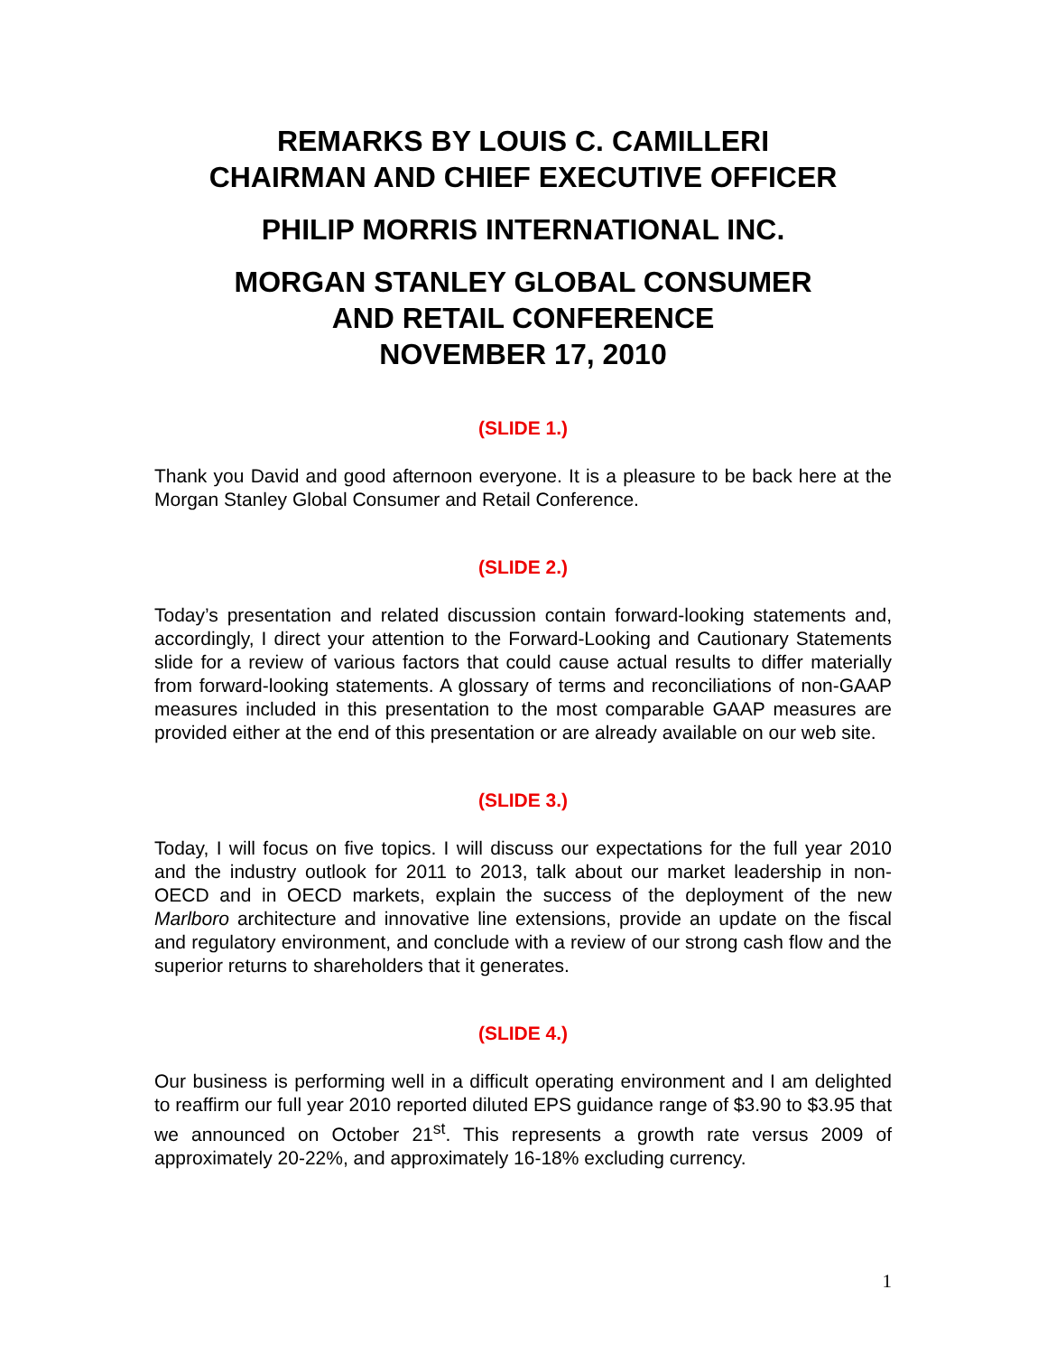REMARKS BY LOUIS C. CAMILLERI
CHAIRMAN AND CHIEF EXECUTIVE OFFICER
PHILIP MORRIS INTERNATIONAL INC.
MORGAN STANLEY GLOBAL CONSUMER
AND RETAIL CONFERENCE
NOVEMBER 17, 2010
(SLIDE 1.)
Thank you David and good afternoon everyone. It is a pleasure to be back here at the Morgan Stanley Global Consumer and Retail Conference.
(SLIDE 2.)
Today’s presentation and related discussion contain forward-looking statements and, accordingly, I direct your attention to the Forward-Looking and Cautionary Statements slide for a review of various factors that could cause actual results to differ materially from forward-looking statements. A glossary of terms and reconciliations of non-GAAP measures included in this presentation to the most comparable GAAP measures are provided either at the end of this presentation or are already available on our web site.
(SLIDE 3.)
Today, I will focus on five topics. I will discuss our expectations for the full year 2010 and the industry outlook for 2011 to 2013, talk about our market leadership in non-OECD and in OECD markets, explain the success of the deployment of the new Marlboro architecture and innovative line extensions, provide an update on the fiscal and regulatory environment, and conclude with a review of our strong cash flow and the superior returns to shareholders that it generates.
(SLIDE 4.)
Our business is performing well in a difficult operating environment and I am delighted to reaffirm our full year 2010 reported diluted EPS guidance range of $3.90 to $3.95 that we announced on October 21<sup>st</sup>. This represents a growth rate versus 2009 of approximately 20-22%, and approximately 16-18% excluding currency.
1